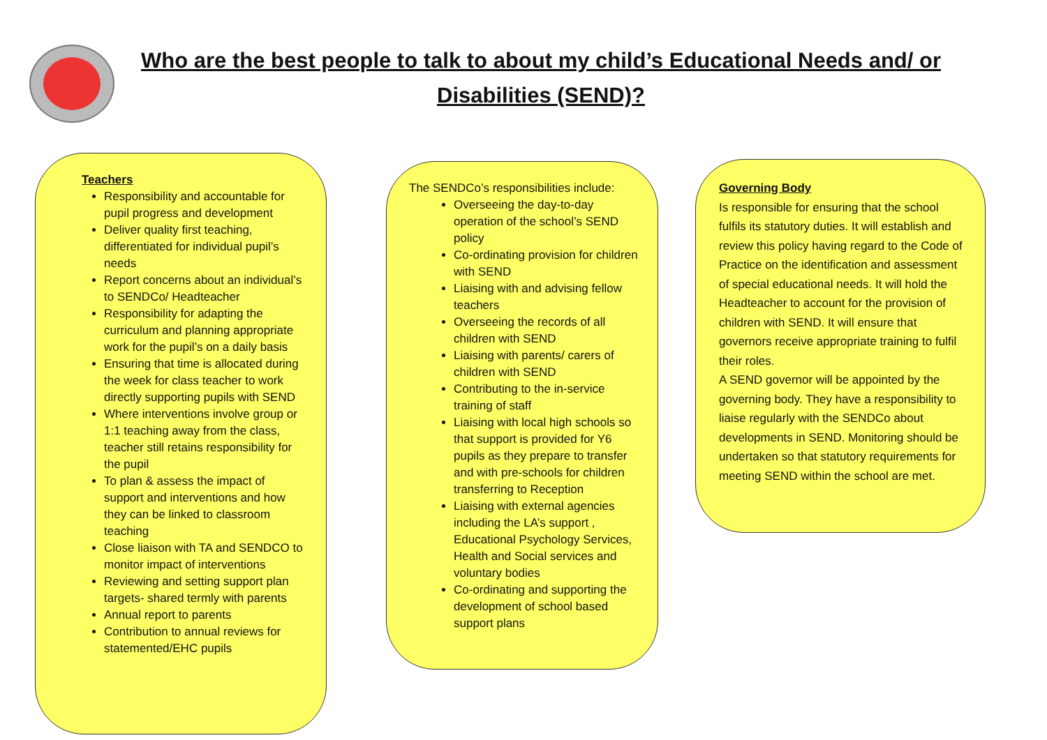Who are the best people to talk to about my child’s Educational Needs and/ or Disabilities (SEND)?
Teachers
Responsibility and accountable for pupil progress and development
Deliver quality first teaching, differentiated for individual pupil’s needs
Report concerns about an individual’s to SENDCo/ Headteacher
Responsibility for adapting the curriculum and planning appropriate work for the pupil’s on a daily basis
Ensuring that time is allocated during the week for class teacher to work directly supporting pupils with SEND
Where interventions involve group or 1:1 teaching away from the class, teacher still retains responsibility for the pupil
To plan & assess the impact of support and interventions and how they can be linked to classroom teaching
Close liaison with TA and SENDCO to monitor impact of interventions
Reviewing and setting support plan targets- shared termly with parents
Annual report to parents
Contribution to annual reviews for statemented/EHC pupils
The SENDCo’s responsibilities include:
Overseeing the day-to-day operation of the school’s SEND policy
Co-ordinating provision for children with SEND
Liaising with and advising fellow teachers
Overseeing the records of all children with SEND
Liaising with parents/ carers of children with SEND
Contributing to the in-service training of staff
Liaising with local high schools so that support is provided for Y6 pupils as they prepare to transfer and with pre-schools for children transferring to Reception
Liaising with external agencies including the LA’s support , Educational Psychology Services, Health and Social services and voluntary bodies
Co-ordinating and supporting the development of school based support plans
Governing Body
Is responsible for ensuring that the school fulfils its statutory duties. It will establish and review this policy having regard to the Code of Practice on the identification and assessment of special educational needs. It will hold the Headteacher to account for the provision of children with SEND. It will ensure that governors receive appropriate training to fulfil their roles.
A SEND governor will be appointed by the governing body. They have a responsibility to liaise regularly with the SENDCo about developments in SEND. Monitoring should be undertaken so that statutory requirements for meeting SEND within the school are met.